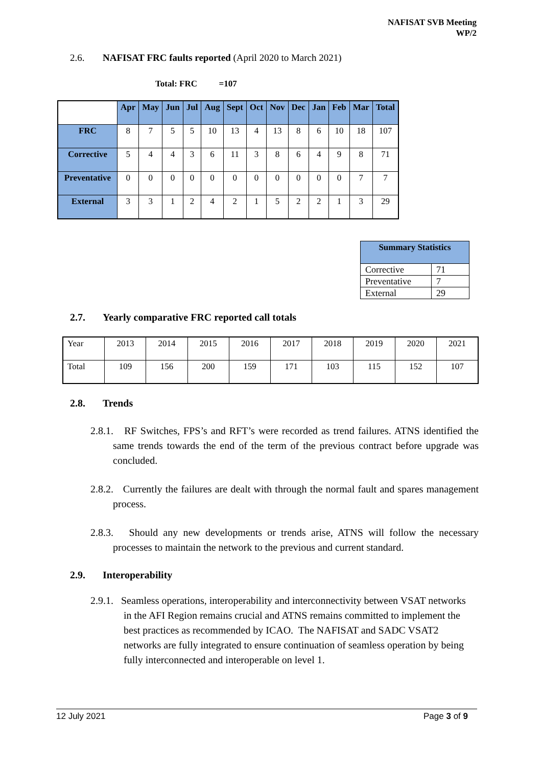NAFISAT SVB Meeting
WP/2
2.6. NAFISAT FRC faults reported (April 2020 to March 2021)
Total: FRC =107
| | Apr | May | Jun | Jul | Aug | Sept | Oct | Nov | Dec | Jan | Feb | Mar | Total |
| --- | --- | --- | --- | --- | --- | --- | --- | --- | --- | --- | --- | --- | --- |
| FRC | 8 | 7 | 5 | 5 | 10 | 13 | 4 | 13 | 8 | 6 | 10 | 18 | 107 |
| Corrective | 5 | 4 | 4 | 3 | 6 | 11 | 3 | 8 | 6 | 4 | 9 | 8 | 71 |
| Preventative | 0 | 0 | 0 | 0 | 0 | 0 | 0 | 0 | 0 | 0 | 0 | 7 | 7 |
| External | 3 | 3 | 1 | 2 | 4 | 2 | 1 | 5 | 2 | 2 | 1 | 3 | 29 |
| Summary Statistics | |
| --- | --- |
| Corrective | 71 |
| Preventative | 7 |
| External | 29 |
2.7. Yearly comparative FRC reported call totals
| Year | 2013 | 2014 | 2015 | 2016 | 2017 | 2018 | 2019 | 2020 | 2021 |
| Total | 109 | 156 | 200 | 159 | 171 | 103 | 115 | 152 | 107 |
2.8. Trends
2.8.1. RF Switches, FPS’s and RFT’s were recorded as trend failures. ATNS identified the same trends towards the end of the term of the previous contract before upgrade was concluded.
2.8.2. Currently the failures are dealt with through the normal fault and spares management process.
2.8.3. Should any new developments or trends arise, ATNS will follow the necessary processes to maintain the network to the previous and current standard.
2.9. Interoperability
2.9.1. Seamless operations, interoperability and interconnectivity between VSAT networks in the AFI Region remains crucial and ATNS remains committed to implement the best practices as recommended by ICAO. The NAFISAT and SADC VSAT2 networks are fully integrated to ensure continuation of seamless operation by being fully interconnected and interoperable on level 1.
12 July 2021 Page 3 of 9